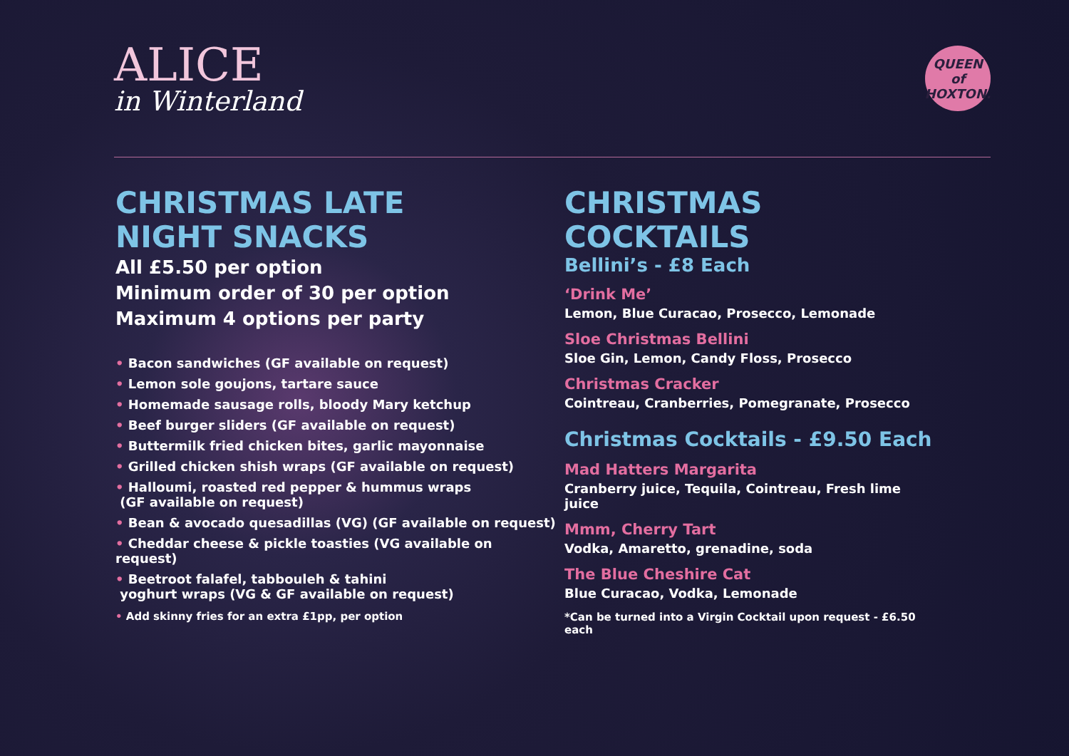ALICE
in Winterland
QUEEN of HOXTON.
CHRISTMAS LATE
NIGHT SNACKS
All £5.50 per option
Minimum order of 30 per option
Maximum 4 options per party
• Bacon sandwiches (GF available on request)
• Lemon sole goujons, tartare sauce
• Homemade sausage rolls, bloody Mary ketchup
• Beef burger sliders (GF available on request)
• Buttermilk fried chicken bites, garlic mayonnaise
• Grilled chicken shish wraps (GF available on request)
• Halloumi, roasted red pepper & hummus wraps
(GF available on request)
• Bean & avocado quesadillas (VG) (GF available on request)
• Cheddar cheese & pickle toasties (VG available on request)
• Beetroot falafel, tabbouleh & tahini
yoghurt wraps (VG & GF available on request)
• Add skinny fries for an extra £1pp, per option
CHRISTMAS COCKTAILS
Bellini’s - £8 Each
‘Drink Me’
Lemon, Blue Curacao, Prosecco, Lemonade
Sloe Christmas Bellini
Sloe Gin, Lemon, Candy Floss, Prosecco
Christmas Cracker
Cointreau, Cranberries, Pomegranate, Prosecco
Christmas Cocktails - £9.50 Each
Mad Hatters Margarita
Cranberry juice, Tequila, Cointreau, Fresh lime juice
Mmm, Cherry Tart
Vodka, Amaretto, grenadine, soda
The Blue Cheshire Cat
Blue Curacao, Vodka, Lemonade
*Can be turned into a Virgin Cocktail upon request - £6.50 each